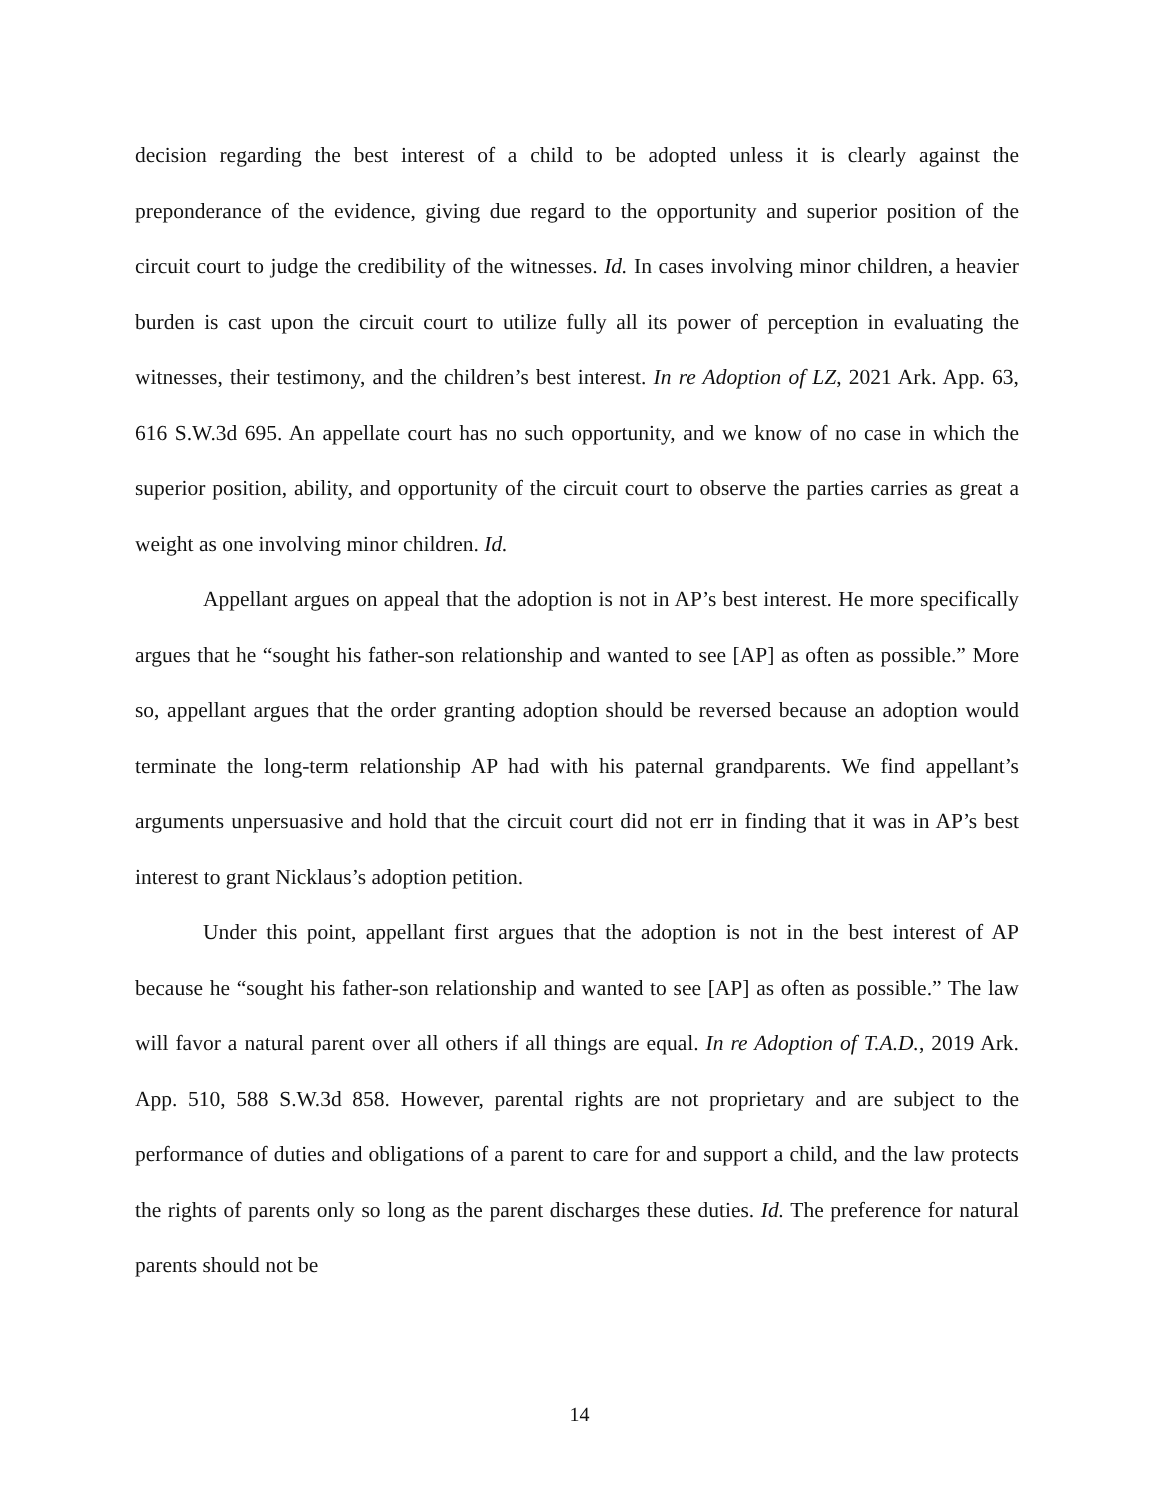decision regarding the best interest of a child to be adopted unless it is clearly against the preponderance of the evidence, giving due regard to the opportunity and superior position of the circuit court to judge the credibility of the witnesses. Id. In cases involving minor children, a heavier burden is cast upon the circuit court to utilize fully all its power of perception in evaluating the witnesses, their testimony, and the children’s best interest. In re Adoption of LZ, 2021 Ark. App. 63, 616 S.W.3d 695. An appellate court has no such opportunity, and we know of no case in which the superior position, ability, and opportunity of the circuit court to observe the parties carries as great a weight as one involving minor children. Id.
Appellant argues on appeal that the adoption is not in AP’s best interest. He more specifically argues that he “sought his father-son relationship and wanted to see [AP] as often as possible.” More so, appellant argues that the order granting adoption should be reversed because an adoption would terminate the long-term relationship AP had with his paternal grandparents. We find appellant’s arguments unpersuasive and hold that the circuit court did not err in finding that it was in AP’s best interest to grant Nicklaus’s adoption petition.
Under this point, appellant first argues that the adoption is not in the best interest of AP because he “sought his father-son relationship and wanted to see [AP] as often as possible.” The law will favor a natural parent over all others if all things are equal. In re Adoption of T.A.D., 2019 Ark. App. 510, 588 S.W.3d 858. However, parental rights are not proprietary and are subject to the performance of duties and obligations of a parent to care for and support a child, and the law protects the rights of parents only so long as the parent discharges these duties. Id. The preference for natural parents should not be
14